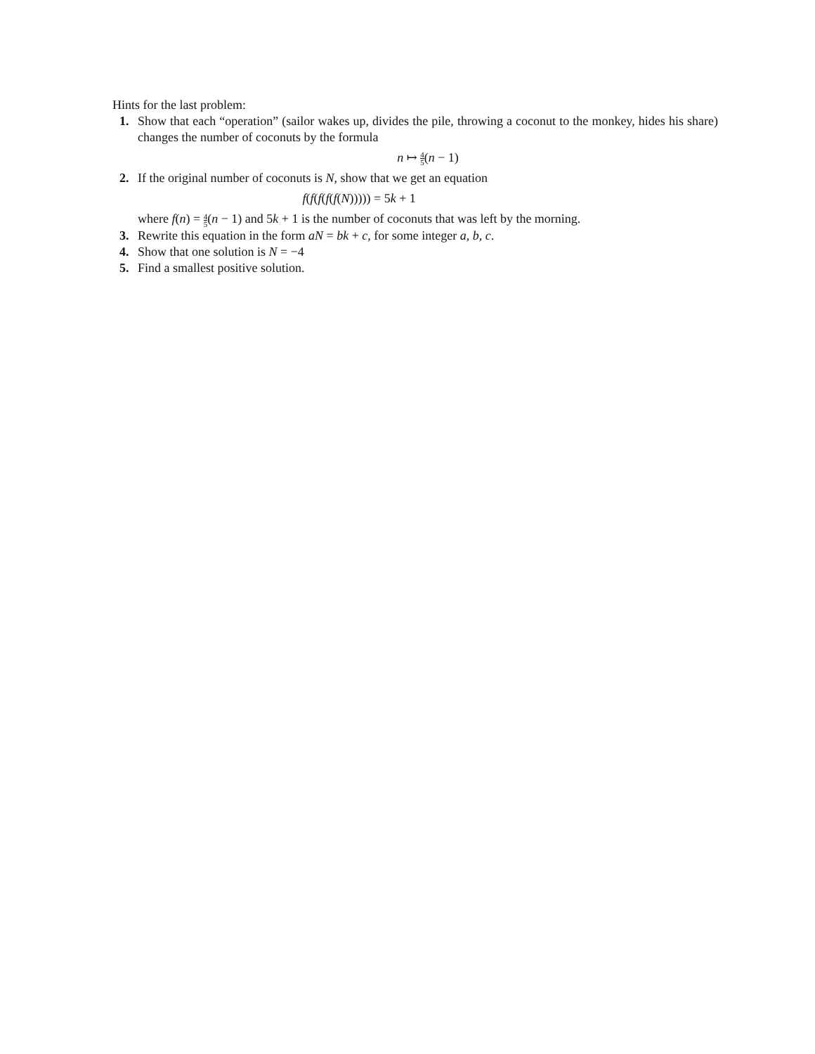Hints for the last problem:
1. Show that each “operation” (sailor wakes up, divides the pile, throwing a coconut to the monkey, hides his share) changes the number of coconuts by the formula
n ↦ 4 5(n − 1)
2. If the original number of coconuts is N, show that we get an equation
f(f(f(f(f(N))))) = 5k + 1
where f(n) = 4 5(n − 1) and 5k + 1 is the number of coconuts that was left by the morning.
3. Rewrite this equation in the form aN = bk + c, for some integer a, b, c.
4. Show that one solution is N = −4
5. Find a smallest positive solution.